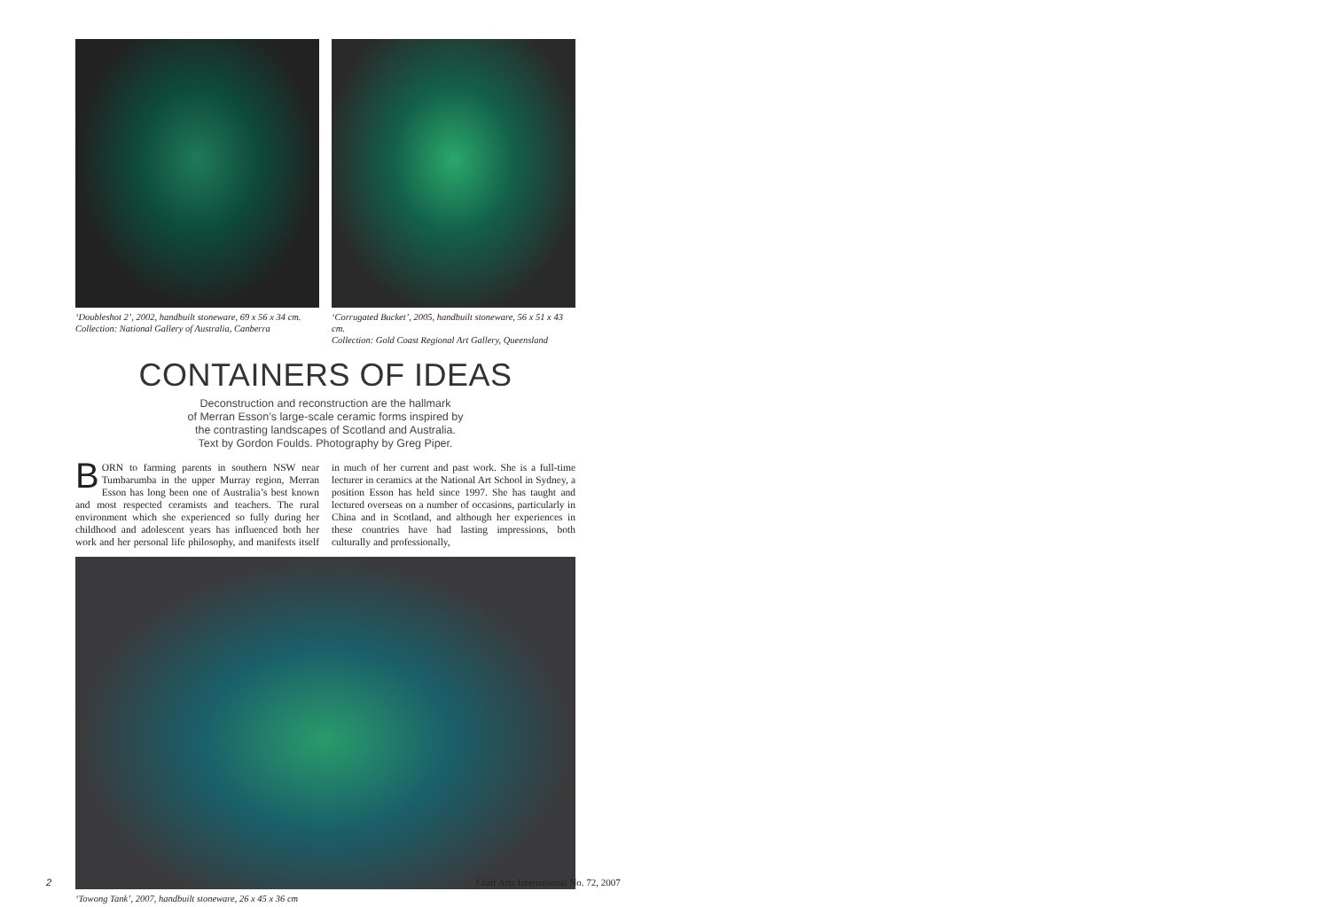‘Doubleshot 2’, 2002, handbuilt stoneware, 69 x 56 x 34 cm.
Collection: National Gallery of Australia, Canberra
‘Corrugated Bucket’, 2005, handbuilt stoneware, 56 x 51 x 43 cm.
Collection: Gold Coast Regional Art Gallery, Queensland
CONTAINERS OF IDEAS
Deconstruction and reconstruction are the hallmark
of Merran Esson’s large-scale ceramic forms inspired by
the contrasting landscapes of Scotland and Australia.
Text by Gordon Foulds. Photography by Greg Piper.
BORN to farming parents in southern NSW near Tumbarumba in the upper Murray region, Merran Esson has long been one of Australia’s best known and most respected ceramists and teachers. The rural environment which she experienced so fully during her childhood and adolescent years has influenced both her work and her personal life philosophy, and manifests itself in much of her current and past work. She is a full-time lecturer in ceramics at the National Art School in Sydney, a position Esson has held since 1997. She has taught and lectured overseas on a number of occasions, particularly in China and in Scotland, and although her experiences in these countries have had lasting impressions, both culturally and professionally,
‘Towong Tank’, 2007, handbuilt stoneware, 26 x 45 x 36 cm
2
Craft Arts International No. 72, 2007